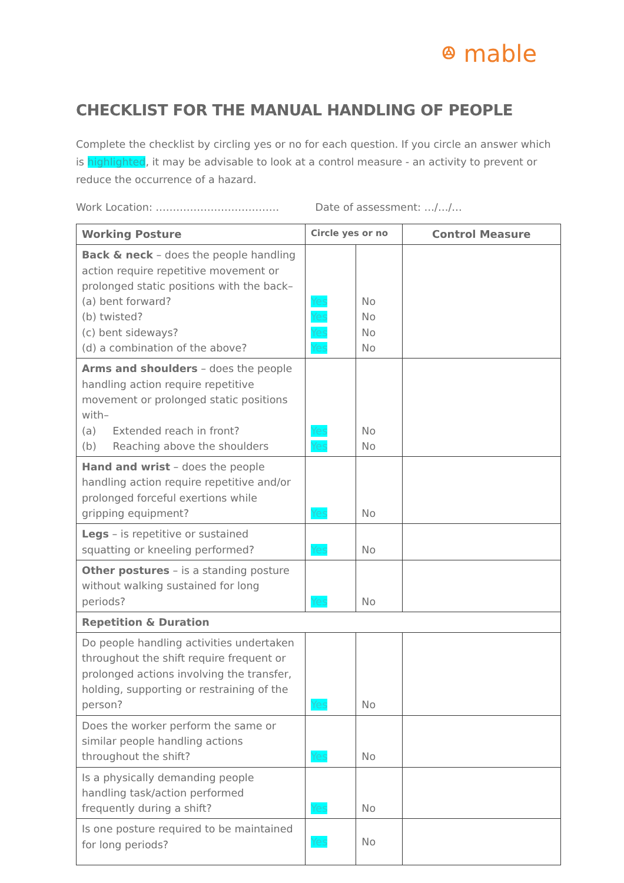ꔮ mable
CHECKLIST FOR THE MANUAL HANDLING OF PEOPLE
Complete the checklist by circling yes or no for each question. If you circle an answer which is highlighted, it may be advisable to look at a control measure - an activity to prevent or reduce the occurrence of a hazard.
Work Location: ……………………………… Date of assessment: …/…/…
| Working Posture | Circle yes or no | | Control Measure |
| --- | --- | --- | --- |
| Back & neck – does the people handling action require repetitive movement or prolonged static positions with the back– (a) bent forward? (b) twisted? (c) bent sideways? (d) a combination of the above? | Yes Yes Yes Yes | No No No No | |
| Arms and shoulders – does the people handling action require repetitive movement or prolonged static positions with– (a) Extended reach in front? (b) Reaching above the shoulders | Yes Yes | No No | |
| Hand and wrist – does the people handling action require repetitive and/or prolonged forceful exertions while gripping equipment? | Yes | No | |
| Legs – is repetitive or sustained squatting or kneeling performed? | Yes | No | |
| Other postures – is a standing posture without walking sustained for long periods? | Yes | No | |
| Repetition & Duration | | | |
| Do people handling activities undertaken throughout the shift require frequent or prolonged actions involving the transfer, holding, supporting or restraining of the person? | Yes | No | |
| Does the worker perform the same or similar people handling actions throughout the shift? | Yes | No | |
| Is a physically demanding people handling task/action performed frequently during a shift? | Yes | No | |
| Is one posture required to be maintained for long periods? | Yes | No | |